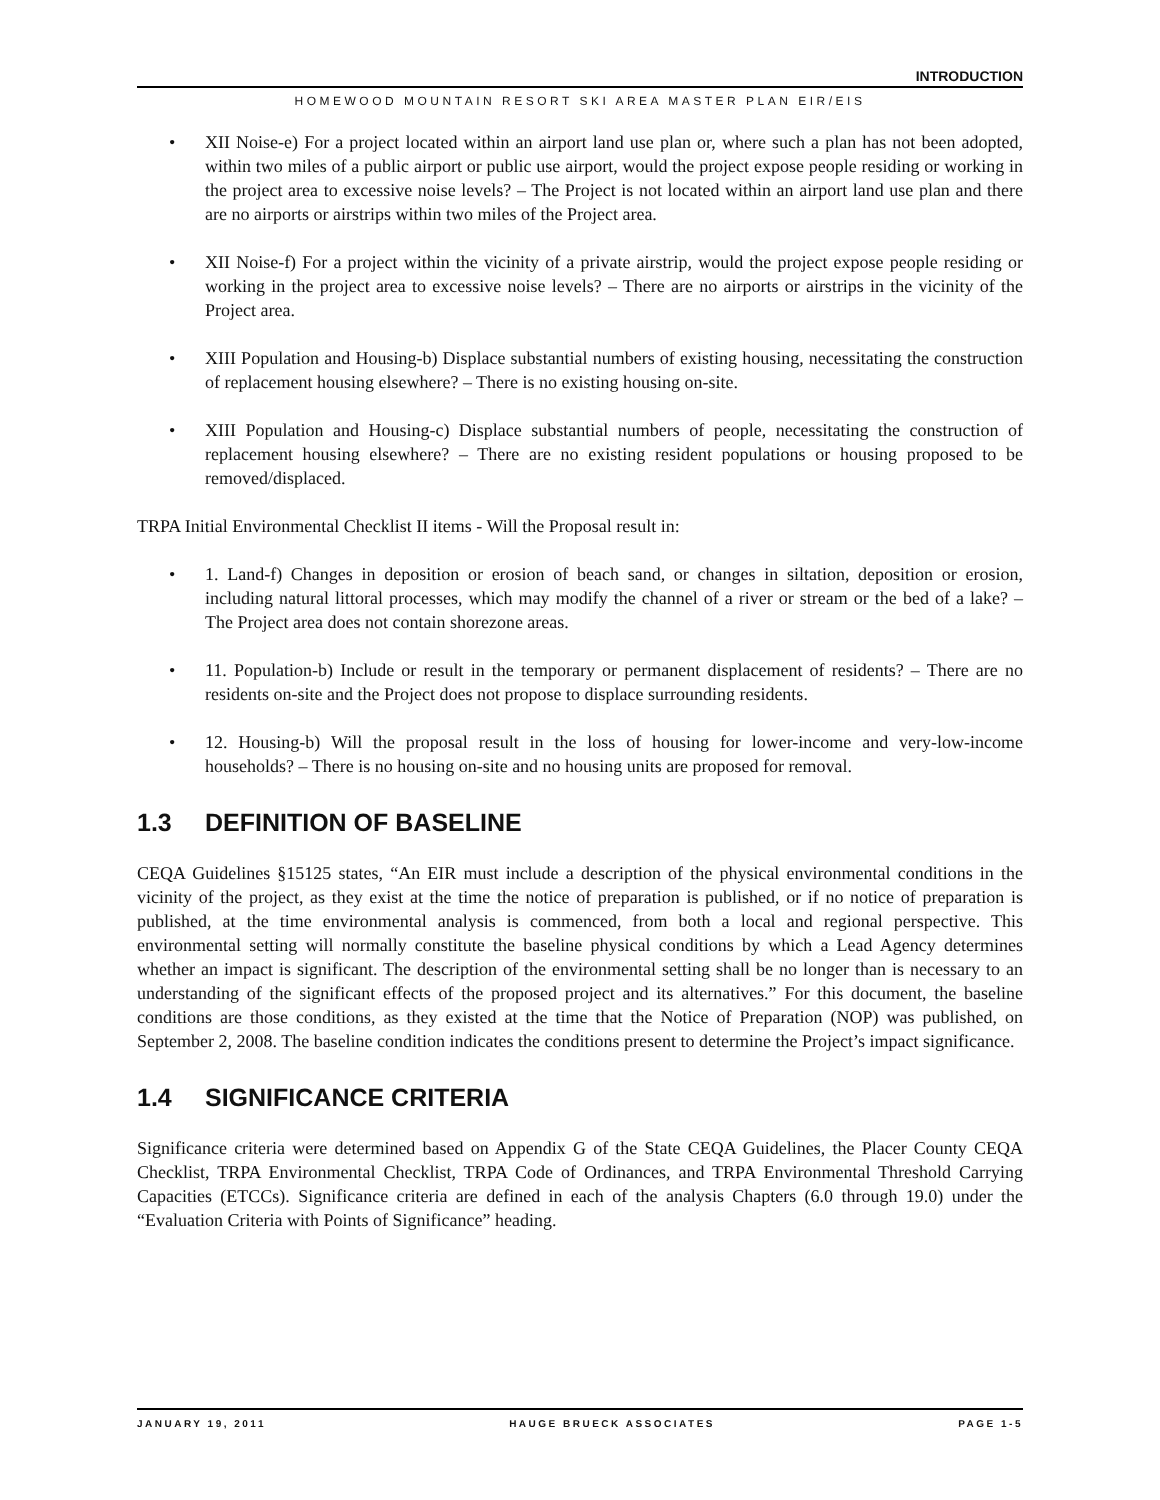INTRODUCTION
HOMEWOOD MOUNTAIN RESORT SKI AREA MASTER PLAN EIR/EIS
• XII Noise-e) For a project located within an airport land use plan or, where such a plan has not been adopted, within two miles of a public airport or public use airport, would the project expose people residing or working in the project area to excessive noise levels? – The Project is not located within an airport land use plan and there are no airports or airstrips within two miles of the Project area.
• XII Noise-f) For a project within the vicinity of a private airstrip, would the project expose people residing or working in the project area to excessive noise levels? – There are no airports or airstrips in the vicinity of the Project area.
• XIII Population and Housing-b) Displace substantial numbers of existing housing, necessitating the construction of replacement housing elsewhere? – There is no existing housing on-site.
• XIII Population and Housing-c) Displace substantial numbers of people, necessitating the construction of replacement housing elsewhere? – There are no existing resident populations or housing proposed to be removed/displaced.
TRPA Initial Environmental Checklist II items - Will the Proposal result in:
• 1. Land-f) Changes in deposition or erosion of beach sand, or changes in siltation, deposition or erosion, including natural littoral processes, which may modify the channel of a river or stream or the bed of a lake? – The Project area does not contain shorezone areas.
• 11. Population-b) Include or result in the temporary or permanent displacement of residents? – There are no residents on-site and the Project does not propose to displace surrounding residents.
• 12. Housing-b) Will the proposal result in the loss of housing for lower-income and very-low-income households? – There is no housing on-site and no housing units are proposed for removal.
1.3 DEFINITION OF BASELINE
CEQA Guidelines §15125 states, “An EIR must include a description of the physical environmental conditions in the vicinity of the project, as they exist at the time the notice of preparation is published, or if no notice of preparation is published, at the time environmental analysis is commenced, from both a local and regional perspective. This environmental setting will normally constitute the baseline physical conditions by which a Lead Agency determines whether an impact is significant. The description of the environmental setting shall be no longer than is necessary to an understanding of the significant effects of the proposed project and its alternatives.” For this document, the baseline conditions are those conditions, as they existed at the time that the Notice of Preparation (NOP) was published, on September 2, 2008. The baseline condition indicates the conditions present to determine the Project’s impact significance.
1.4 SIGNIFICANCE CRITERIA
Significance criteria were determined based on Appendix G of the State CEQA Guidelines, the Placer County CEQA Checklist, TRPA Environmental Checklist, TRPA Code of Ordinances, and TRPA Environmental Threshold Carrying Capacities (ETCCs). Significance criteria are defined in each of the analysis Chapters (6.0 through 19.0) under the “Evaluation Criteria with Points of Significance” heading.
JANUARY 19, 2011 HAUGE BRUECK ASSOCIATES PAGE 1-5